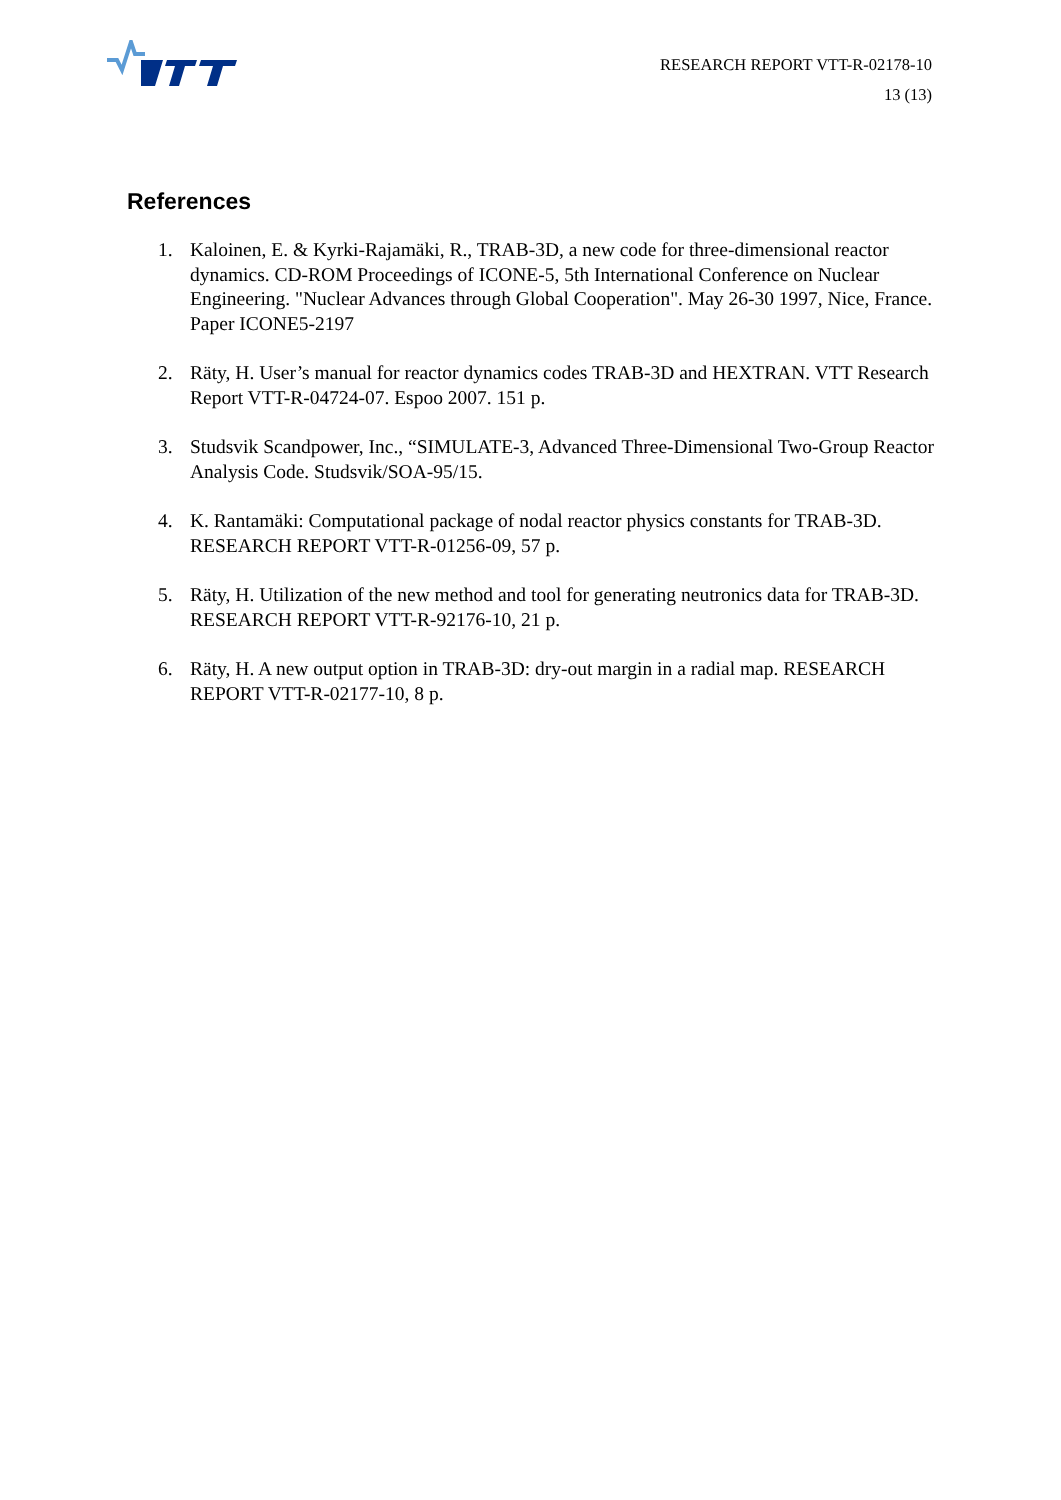RESEARCH REPORT VTT-R-02178-10
13 (13)
References
1. Kaloinen, E. & Kyrki-Rajamäki, R., TRAB-3D, a new code for three-dimensional reactor dynamics. CD-ROM Proceedings of ICONE-5, 5th International Conference on Nuclear Engineering. "Nuclear Advances through Global Cooperation". May 26-30 1997, Nice, France. Paper ICONE5-2197
2. Räty, H. User’s manual for reactor dynamics codes TRAB-3D and HEXTRAN. VTT Research Report VTT-R-04724-07. Espoo 2007. 151 p.
3. Studsvik Scandpower, Inc., “SIMULATE-3, Advanced Three-Dimensional Two-Group Reactor Analysis Code. Studsvik/SOA-95/15.
4. K. Rantamäki: Computational package of nodal reactor physics constants for TRAB-3D. RESEARCH REPORT VTT-R-01256-09, 57 p.
5. Räty, H. Utilization of the new method and tool for generating neutronics data for TRAB-3D. RESEARCH REPORT VTT-R-92176-10, 21 p.
6. Räty, H. A new output option in TRAB-3D: dry-out margin in a radial map. RESEARCH REPORT VTT-R-02177-10, 8 p.